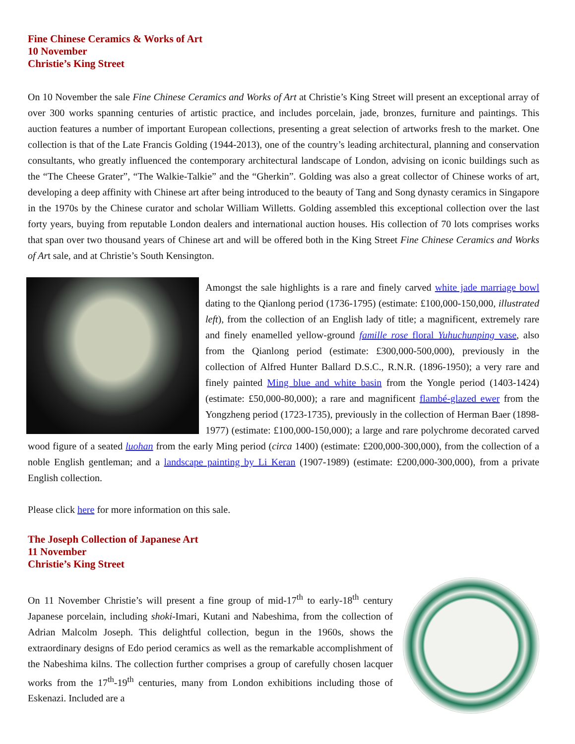Fine Chinese Ceramics & Works of Art
10 November
Christie’s King Street
On 10 November the sale Fine Chinese Ceramics and Works of Art at Christie’s King Street will present an exceptional array of over 300 works spanning centuries of artistic practice, and includes porcelain, jade, bronzes, furniture and paintings. This auction features a number of important European collections, presenting a great selection of artworks fresh to the market. One collection is that of the Late Francis Golding (1944-2013), one of the country’s leading architectural, planning and conservation consultants, who greatly influenced the contemporary architectural landscape of London, advising on iconic buildings such as the “The Cheese Grater”, “The Walkie-Talkie” and the “Gherkin”. Golding was also a great collector of Chinese works of art, developing a deep affinity with Chinese art after being introduced to the beauty of Tang and Song dynasty ceramics in Singapore in the 1970s by the Chinese curator and scholar William Willetts. Golding assembled this exceptional collection over the last forty years, buying from reputable London dealers and international auction houses. His collection of 70 lots comprises works that span over two thousand years of Chinese art and will be offered both in the King Street Fine Chinese Ceramics and Works of Art sale, and at Christie’s South Kensington.
Amongst the sale highlights is a rare and finely carved white jade marriage bowl dating to the Qianlong period (1736-1795) (estimate: £100,000-150,000, illustrated left), from the collection of an English lady of title; a magnificent, extremely rare and finely enamelled yellow-ground famille rose floral Yuhuchunping vase, also from the Qianlong period (estimate: £300,000-500,000), previously in the collection of Alfred Hunter Ballard D.S.C., R.N.R. (1896-1950); a very rare and finely painted Ming blue and white basin from the Yongle period (1403-1424) (estimate: £50,000-80,000); a rare and magnificent flambé-glazed ewer from the Yongzheng period (1723-1735), previously in the collection of Herman Baer (1898-1977) (estimate: £100,000-150,000); a large and rare polychrome decorated carved wood figure of a seated luohan from the early Ming period (circa 1400) (estimate: £200,000-300,000), from the collection of a noble English gentleman; and a landscape painting by Li Keran (1907-1989) (estimate: £200,000-300,000), from a private English collection.
Please click here for more information on this sale.
The Joseph Collection of Japanese Art
11 November
Christie’s King Street
On 11 November Christie’s will present a fine group of mid-17<sup>th</sup> to early-18<sup>th</sup> century Japanese porcelain, including shoki-Imari, Kutani and Nabeshima, from the collection of Adrian Malcolm Joseph. This delightful collection, begun in the 1960s, shows the extraordinary designs of Edo period ceramics as well as the remarkable accomplishment of the Nabeshima kilns. The collection further comprises a group of carefully chosen lacquer works from the 17<sup>th</sup>-19<sup>th</sup> centuries, many from London exhibitions including those of Eskenazi. Included are a